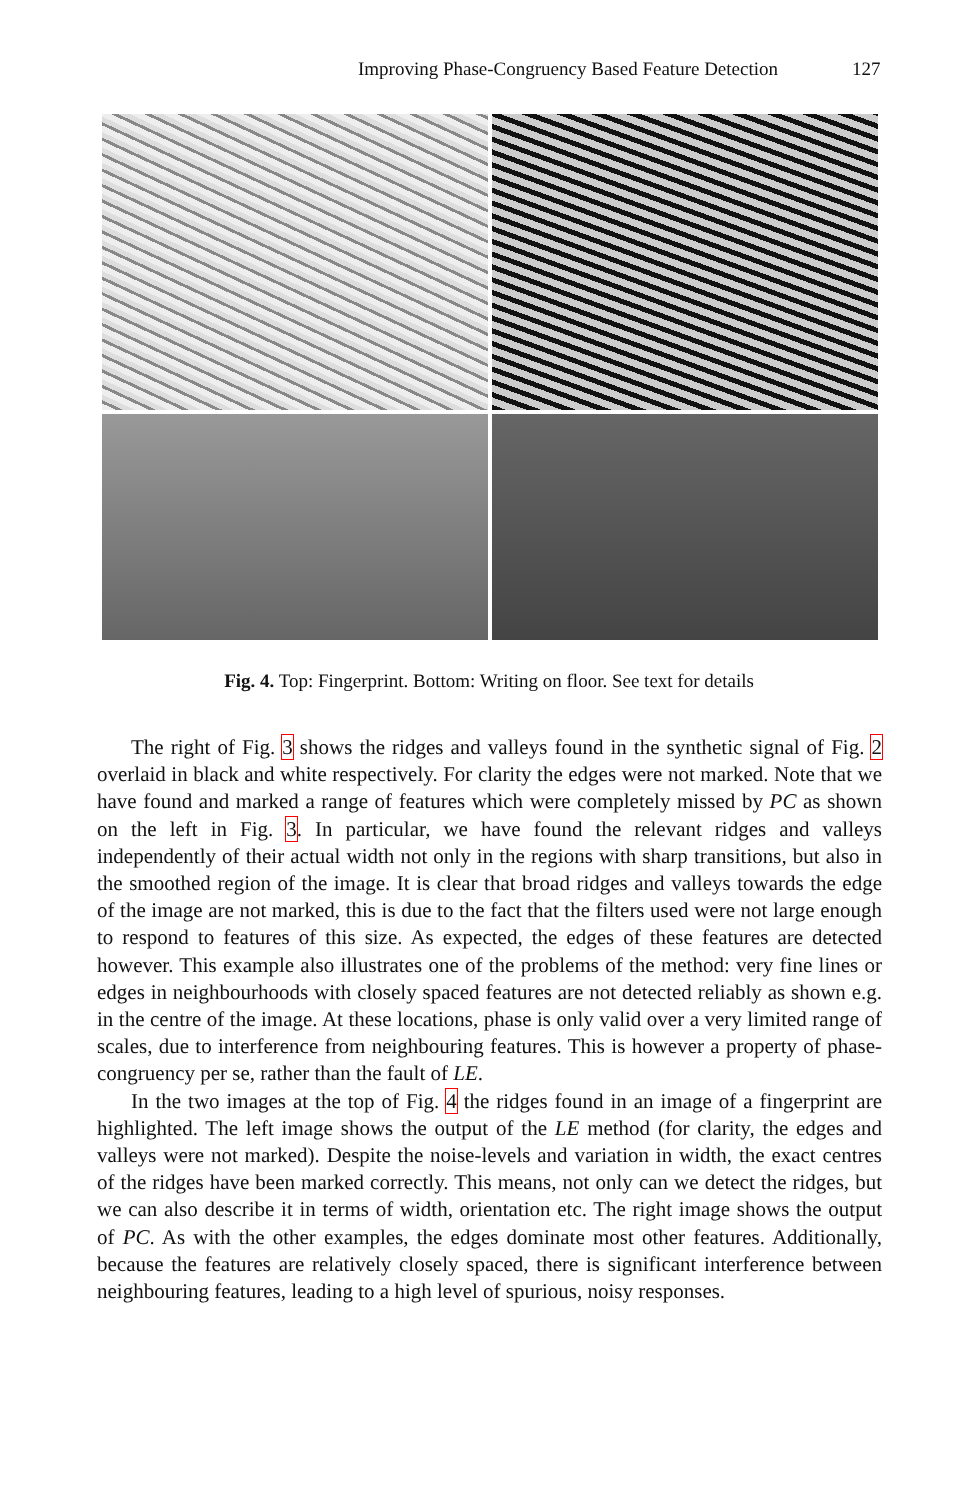Improving Phase-Congruency Based Feature Detection 127
Fig. 4. Top: Fingerprint. Bottom: Writing on floor. See text for details
The right of Fig. 3 shows the ridges and valleys found in the synthetic signal of Fig. 2 overlaid in black and white respectively. For clarity the edges were not marked. Note that we have found and marked a range of features which were completely missed by PC as shown on the left in Fig. 3. In particular, we have found the relevant ridges and valleys independently of their actual width not only in the regions with sharp transitions, but also in the smoothed region of the image. It is clear that broad ridges and valleys towards the edge of the image are not marked, this is due to the fact that the filters used were not large enough to respond to features of this size. As expected, the edges of these features are detected however. This example also illustrates one of the problems of the method: very fine lines or edges in neighbourhoods with closely spaced features are not detected reliably as shown e.g. in the centre of the image. At these locations, phase is only valid over a very limited range of scales, due to interference from neighbouring features. This is however a property of phase-congruency per se, rather than the fault of LE.
In the two images at the top of Fig. 4 the ridges found in an image of a fingerprint are highlighted. The left image shows the output of the LE method (for clarity, the edges and valleys were not marked). Despite the noise-levels and variation in width, the exact centres of the ridges have been marked correctly. This means, not only can we detect the ridges, but we can also describe it in terms of width, orientation etc. The right image shows the output of PC. As with the other examples, the edges dominate most other features. Additionally, because the features are relatively closely spaced, there is significant interference between neighbouring features, leading to a high level of spurious, noisy responses.